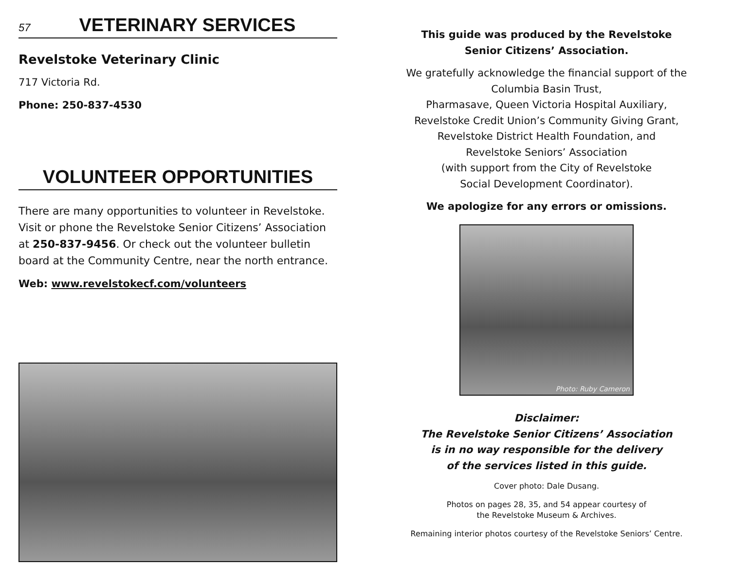57 VETERINARY SERVICES
Revelstoke Veterinary Clinic
717 Victoria Rd.
Phone: 250-837-4530
VOLUNTEER OPPORTUNITIES
There are many opportunities to volunteer in Revelstoke. Visit or phone the Revelstoke Senior Citizens’ Association at 250-837-9456. Or check out the volunteer bulletin board at the Community Centre, near the north entrance.
Web: www.revelstokecf.com/volunteers
This guide was produced by the Revelstoke
Senior Citizens’ Association.
We gratefully acknowledge the financial support of the Columbia Basin Trust,
Pharmasave, Queen Victoria Hospital Auxiliary,
Revelstoke Credit Union’s Community Giving Grant,
Revelstoke District Health Foundation, and
Revelstoke Seniors’ Association
(with support from the City of Revelstoke
Social Development Coordinator).
We apologize for any errors or omissions.
Photo: Ruby Cameron
Disclaimer:
The Revelstoke Senior Citizens’ Association
is in no way responsible for the delivery
of the services listed in this guide.
Cover photo: Dale Dusang.
Photos on pages 28, 35, and 54 appear courtesy of
the Revelstoke Museum & Archives.
Remaining interior photos courtesy of the Revelstoke Seniors’ Centre.